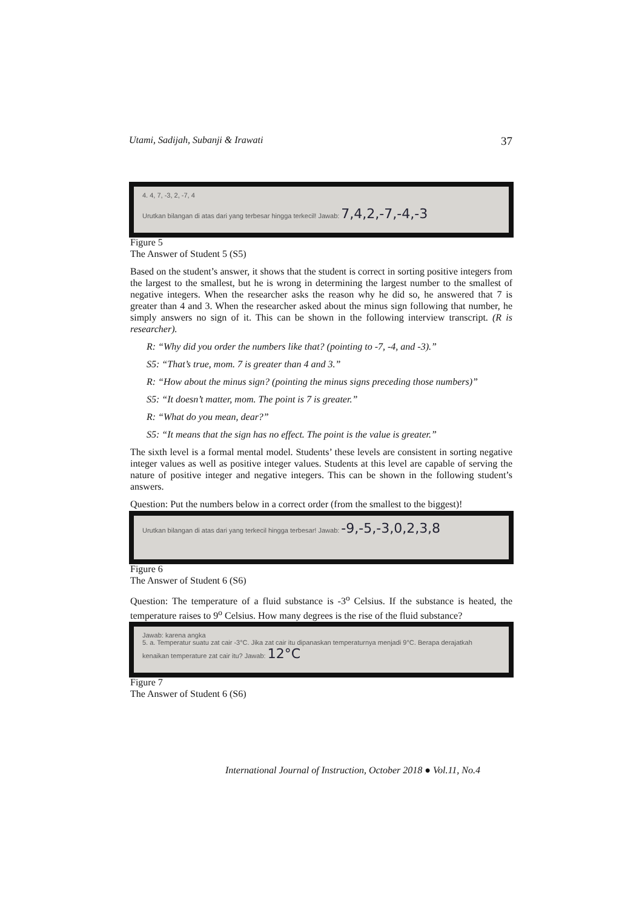Utami, Sadijah, Subanji & Irawati 37
4. 4, 7, -3, 2, -7, 4
Urutkan bilangan di atas dari yang terbesar hingga terkecil! Jawab: 7,4,2,-7,-4,-3
Figure 5
The Answer of Student 5 (S5)
Based on the student’s answer, it shows that the student is correct in sorting positive integers from the largest to the smallest, but he is wrong in determining the largest number to the smallest of negative integers. When the researcher asks the reason why he did so, he answered that 7 is greater than 4 and 3. When the researcher asked about the minus sign following that number, he simply answers no sign of it. This can be shown in the following interview transcript. (R is researcher).
R: “Why did you order the numbers like that? (pointing to -7, -4, and -3).”
S5: “That’s true, mom. 7 is greater than 4 and 3.”
R: “How about the minus sign? (pointing the minus signs preceding those numbers)”
S5: “It doesn’t matter, mom. The point is 7 is greater.”
R: “What do you mean, dear?”
S5: “It means that the sign has no effect. The point is the value is greater.”
The sixth level is a formal mental model. Students’ these levels are consistent in sorting negative integer values as well as positive integer values. Students at this level are capable of serving the nature of positive integer and negative integers. This can be shown in the following student’s answers.
Question: Put the numbers below in a correct order (from the smallest to the biggest)!
Urutkan bilangan di atas dari yang terkecil hingga terbesar! Jawab: -9,-5,-3,0,2,3,8
Figure 6
The Answer of Student 6 (S6)
Question: The temperature of a fluid substance is -3<sup>o</sup> Celsius. If the substance is heated, the temperature raises to 9<sup>o</sup> Celsius. How many degrees is the rise of the fluid substance?
Jawab: karena angka
5. a. Temperatur suatu zat cair -3°C. Jika zat cair itu dipanaskan temperaturnya menjadi 9°C. Berapa derajatkah kenaikan temperature zat cair itu? Jawab: 12°C
Figure 7
The Answer of Student 6 (S6)
International Journal of Instruction, October 2018 ● Vol.11, No.4